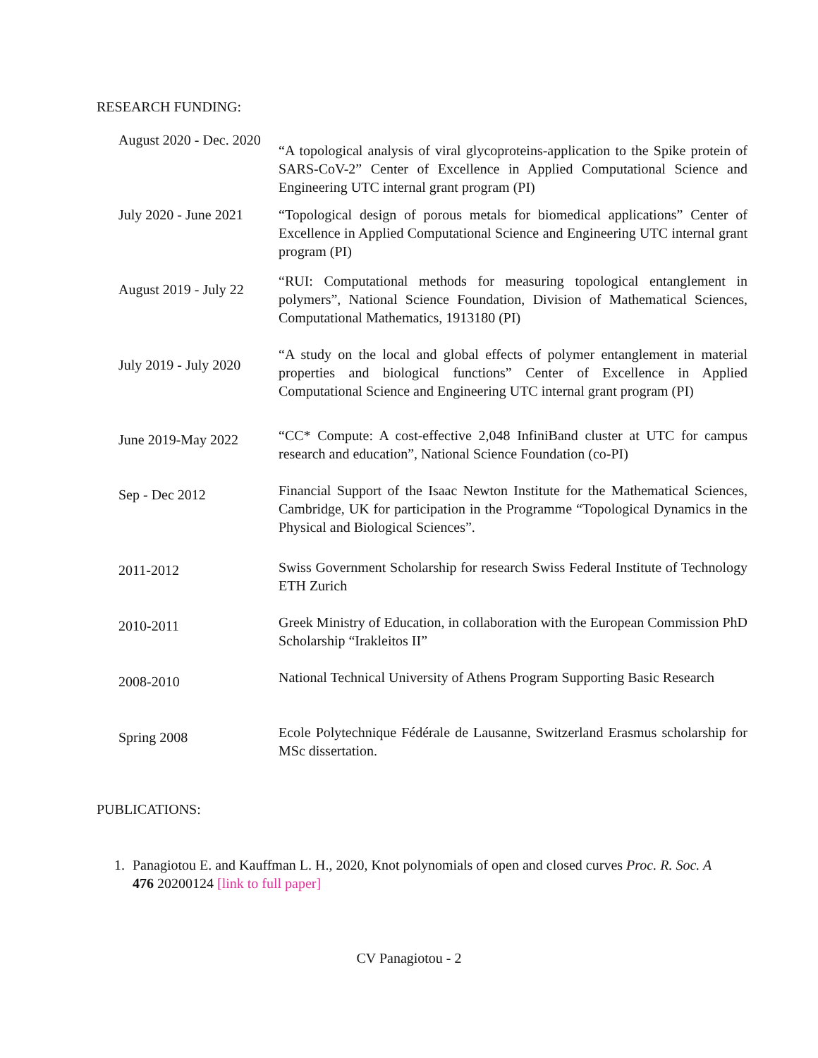RESEARCH FUNDING:
August 2020 - Dec. 2020
“A topological analysis of viral glycoproteins-application to the Spike protein of SARS-CoV-2” Center of Excellence in Applied Computational Science and Engineering UTC internal grant program (PI)
July 2020 - June 2021
“Topological design of porous metals for biomedical applications” Center of Excellence in Applied Computational Science and Engineering UTC internal grant program (PI)
August 2019 - July 22
“RUI: Computational methods for measuring topological entanglement in polymers”, National Science Foundation, Division of Mathematical Sciences, Computational Mathematics, 1913180 (PI)
July 2019 - July 2020
“A study on the local and global effects of polymer entanglement in material properties and biological functions” Center of Excellence in Applied Computational Science and Engineering UTC internal grant program (PI)
June 2019-May 2022
“CC* Compute: A cost-effective 2,048 InfiniBand cluster at UTC for campus research and education”, National Science Foundation (co-PI)
Sep - Dec 2012
Financial Support of the Isaac Newton Institute for the Mathematical Sciences, Cambridge, UK for participation in the Programme “Topological Dynamics in the Physical and Biological Sciences”.
2011-2012
Swiss Government Scholarship for research Swiss Federal Institute of Technology ETH Zurich
2010-2011
Greek Ministry of Education, in collaboration with the European Commission PhD Scholarship “Irakleitos II”
2008-2010
National Technical University of Athens Program Supporting Basic Research
Spring 2008
Ecole Polytechnique Fédérale de Lausanne, Switzerland Erasmus scholarship for MSc dissertation.
PUBLICATIONS:
1. Panagiotou E. and Kauffman L. H., 2020, Knot polynomials of open and closed curves Proc. R. Soc. A 476 20200124 [link to full paper]
CV Panagiotou - 2